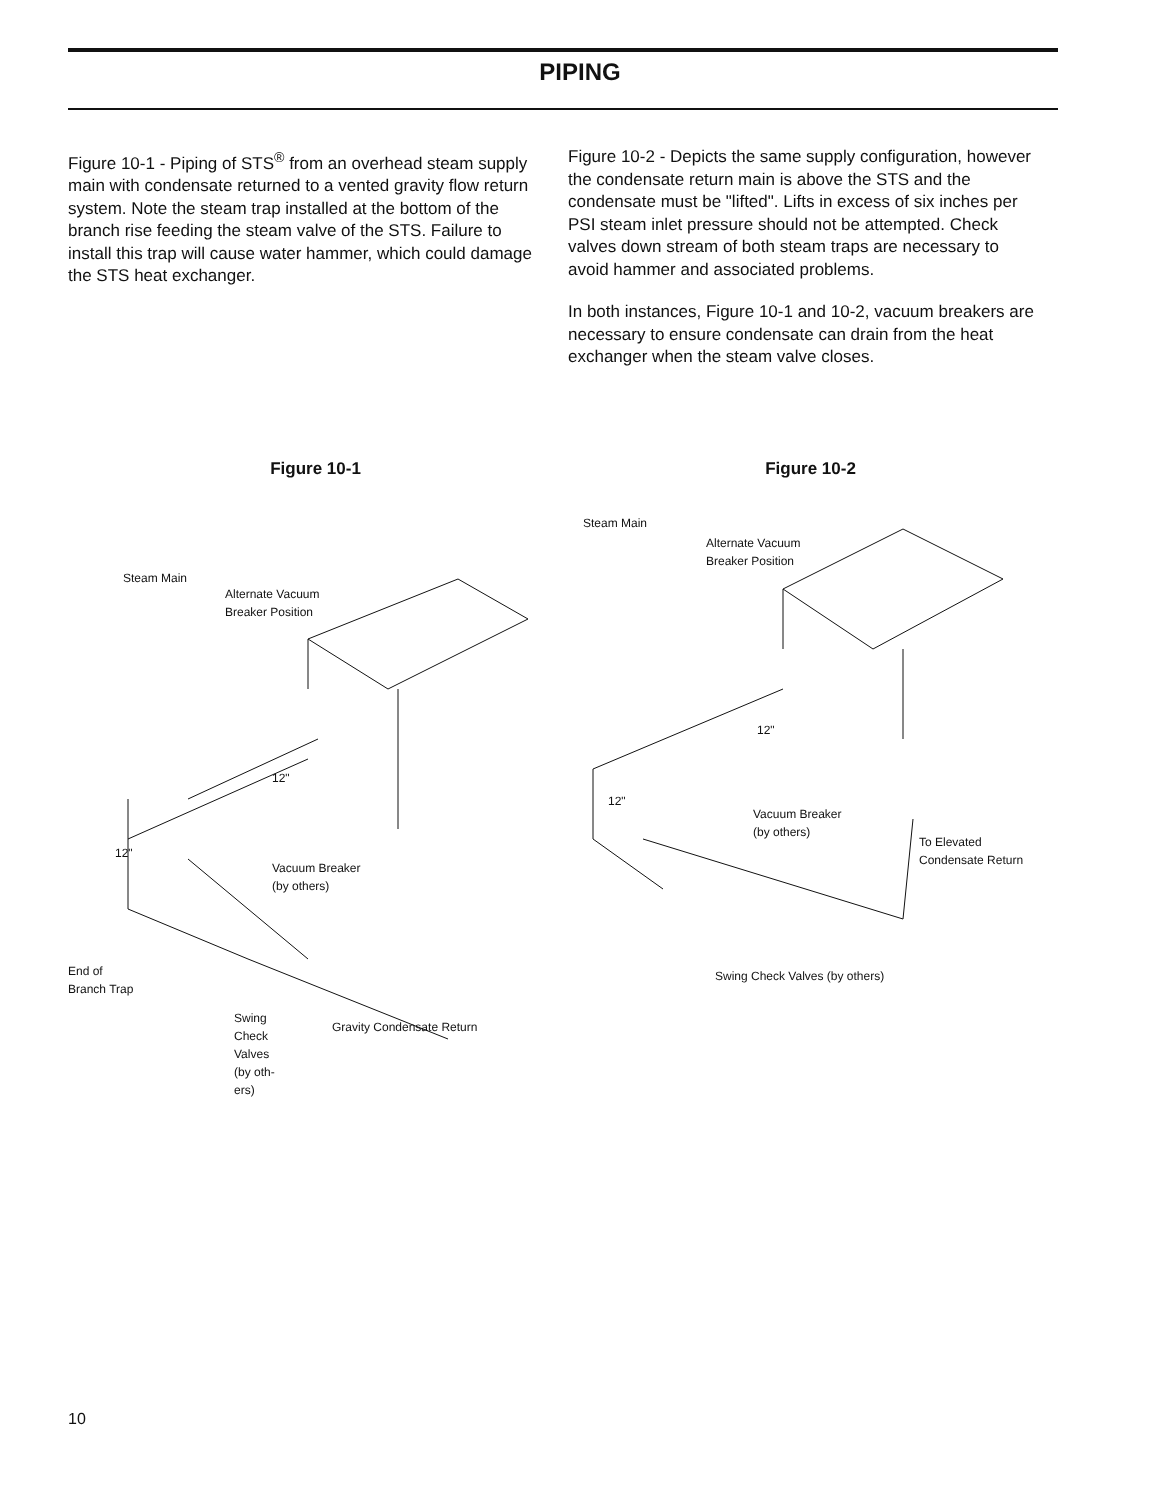PIPING
Figure 10-1 - Piping of STS<sup>®</sup> from an overhead steam supply main with condensate returned to a vented gravity flow return system. Note the steam trap installed at the bottom of the branch rise feeding the steam valve of the STS. Failure to install this trap will cause water hammer, which could damage the STS heat exchanger.
Figure 10-2 - Depicts the same supply configuration, however the condensate return main is above the STS and the condensate must be "lifted". Lifts in excess of six inches per PSI steam inlet pressure should not be attempted. Check valves down stream of both steam traps are necessary to avoid hammer and associated problems.
In both instances, Figure 10-1 and 10-2, vacuum breakers are necessary to ensure condensate can drain from the heat exchanger when the steam valve closes.
Figure 10-1
Steam Main
Alternate Vacuum
Breaker Position
12"
12"
Vacuum Breaker
(by others)
End of
Branch Trap
Swing
Check
Valves
(by oth-
ers)
Gravity Condensate Return
Figure 10-2
Steam Main
Alternate Vacuum
Breaker Position
12"
12"
Vacuum Breaker
(by others)
To Elevated
Condensate Return
Swing Check Valves (by others)
10